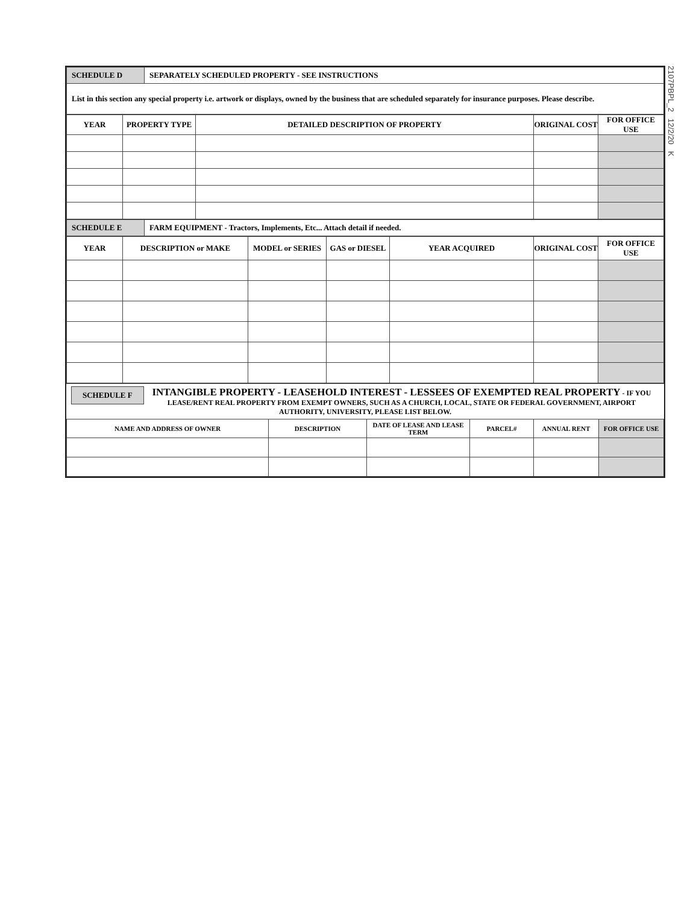2107PBPL_2 12/2/20 K
| SCHEDULE D | SEPARATELY SCHEDULED PROPERTY - SEE INSTRUCTIONS |
| List in this section any special property i.e. artwork or displays, owned by the business that are scheduled separately for insurance purposes. Please describe. | |
| YEAR | PROPERTY TYPE | DETAILED DESCRIPTION OF PROPERTY | ORIGINAL COST | FOR OFFICE USE |
| --- | --- | --- | --- | --- |
| SCHEDULE E | FARM EQUIPMENT - Tractors, Implements, Etc... Attach detail if needed. |
| YEAR | DESCRIPTION or MAKE | MODEL or SERIES | GAS or DIESEL | YEAR ACQUIRED | ORIGINAL COST | FOR OFFICE USE |
| --- | --- | --- | --- | --- | --- | --- |
SCHEDULE F INTANGIBLE PROPERTY - LEASEHOLD INTEREST - LESSEES OF EXEMPTED REAL PROPERTY - IF YOU LEASE/RENT REAL PROPERTY FROM EXEMPT OWNERS, SUCH AS A CHURCH, LOCAL, STATE OR FEDERAL GOVERNMENT, AIRPORT AUTHORITY, UNIVERSITY, PLEASE LIST BELOW.
| NAME AND ADDRESS OF OWNER | DESCRIPTION | DATE OF LEASE AND LEASE TERM | PARCEL# | ANNUAL RENT | FOR OFFICE USE |
| --- | --- | --- | --- | --- | --- |